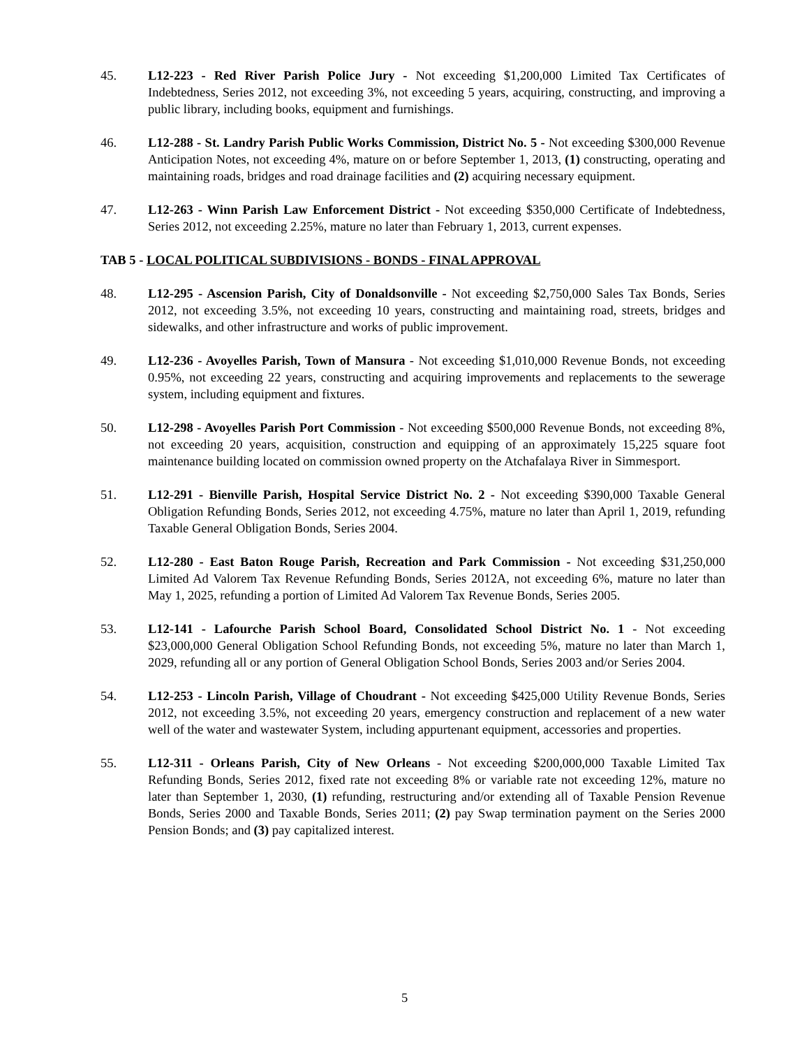45. L12-223 - Red River Parish Police Jury - Not exceeding $1,200,000 Limited Tax Certificates of Indebtedness, Series 2012, not exceeding 3%, not exceeding 5 years, acquiring, constructing, and improving a public library, including books, equipment and furnishings.
46. L12-288 - St. Landry Parish Public Works Commission, District No. 5 - Not exceeding $300,000 Revenue Anticipation Notes, not exceeding 4%, mature on or before September 1, 2013, (1) constructing, operating and maintaining roads, bridges and road drainage facilities and (2) acquiring necessary equipment.
47. L12-263 - Winn Parish Law Enforcement District - Not exceeding $350,000 Certificate of Indebtedness, Series 2012, not exceeding 2.25%, mature no later than February 1, 2013, current expenses.
TAB 5 - LOCAL POLITICAL SUBDIVISIONS - BONDS - FINAL APPROVAL
48. L12-295 - Ascension Parish, City of Donaldsonville - Not exceeding $2,750,000 Sales Tax Bonds, Series 2012, not exceeding 3.5%, not exceeding 10 years, constructing and maintaining road, streets, bridges and sidewalks, and other infrastructure and works of public improvement.
49. L12-236 - Avoyelles Parish, Town of Mansura - Not exceeding $1,010,000 Revenue Bonds, not exceeding 0.95%, not exceeding 22 years, constructing and acquiring improvements and replacements to the sewerage system, including equipment and fixtures.
50. L12-298 - Avoyelles Parish Port Commission - Not exceeding $500,000 Revenue Bonds, not exceeding 8%, not exceeding 20 years, acquisition, construction and equipping of an approximately 15,225 square foot maintenance building located on commission owned property on the Atchafalaya River in Simmesport.
51. L12-291 - Bienville Parish, Hospital Service District No. 2 - Not exceeding $390,000 Taxable General Obligation Refunding Bonds, Series 2012, not exceeding 4.75%, mature no later than April 1, 2019, refunding Taxable General Obligation Bonds, Series 2004.
52. L12-280 - East Baton Rouge Parish, Recreation and Park Commission - Not exceeding $31,250,000 Limited Ad Valorem Tax Revenue Refunding Bonds, Series 2012A, not exceeding 6%, mature no later than May 1, 2025, refunding a portion of Limited Ad Valorem Tax Revenue Bonds, Series 2005.
53. L12-141 - Lafourche Parish School Board, Consolidated School District No. 1 - Not exceeding $23,000,000 General Obligation School Refunding Bonds, not exceeding 5%, mature no later than March 1, 2029, refunding all or any portion of General Obligation School Bonds, Series 2003 and/or Series 2004.
54. L12-253 - Lincoln Parish, Village of Choudrant - Not exceeding $425,000 Utility Revenue Bonds, Series 2012, not exceeding 3.5%, not exceeding 20 years, emergency construction and replacement of a new water well of the water and wastewater System, including appurtenant equipment, accessories and properties.
55. L12-311 - Orleans Parish, City of New Orleans - Not exceeding $200,000,000 Taxable Limited Tax Refunding Bonds, Series 2012, fixed rate not exceeding 8% or variable rate not exceeding 12%, mature no later than September 1, 2030, (1) refunding, restructuring and/or extending all of Taxable Pension Revenue Bonds, Series 2000 and Taxable Bonds, Series 2011; (2) pay Swap termination payment on the Series 2000 Pension Bonds; and (3) pay capitalized interest.
5